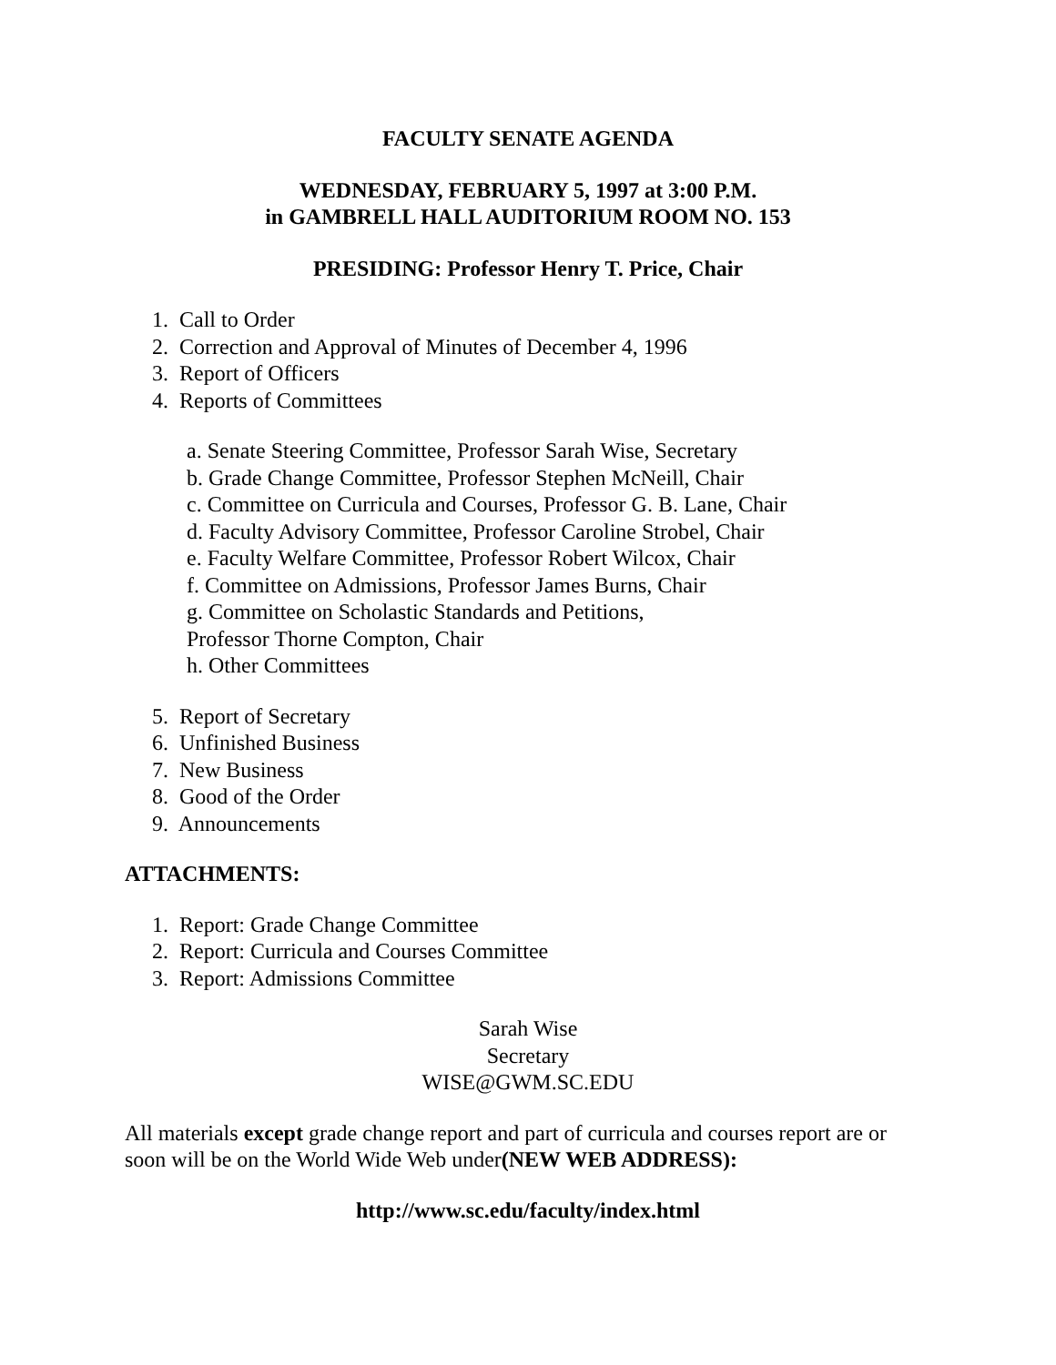FACULTY SENATE AGENDA
WEDNESDAY, FEBRUARY 5, 1997 at 3:00 P.M.
in GAMBRELL HALL AUDITORIUM ROOM NO. 153
PRESIDING: Professor Henry T. Price, Chair
1. Call to Order
2. Correction and Approval of Minutes of December 4, 1996
3. Report of Officers
4. Reports of Committees
a. Senate Steering Committee, Professor Sarah Wise, Secretary
b. Grade Change Committee, Professor Stephen McNeill, Chair
c. Committee on Curricula and Courses, Professor G. B. Lane, Chair
d. Faculty Advisory Committee, Professor Caroline Strobel, Chair
e. Faculty Welfare Committee, Professor Robert Wilcox, Chair
f. Committee on Admissions, Professor James Burns, Chair
g. Committee on Scholastic Standards and Petitions,
Professor Thorne Compton, Chair
h. Other Committees
5. Report of Secretary
6. Unfinished Business
7. New Business
8. Good of the Order
9. Announcements
ATTACHMENTS:
1. Report: Grade Change Committee
2. Report: Curricula and Courses Committee
3. Report: Admissions Committee
Sarah Wise
Secretary
WISE@GWM.SC.EDU
All materials except grade change report and part of curricula and courses report are or soon will be on the World Wide Web under(NEW WEB ADDRESS):
http://www.sc.edu/faculty/index.html